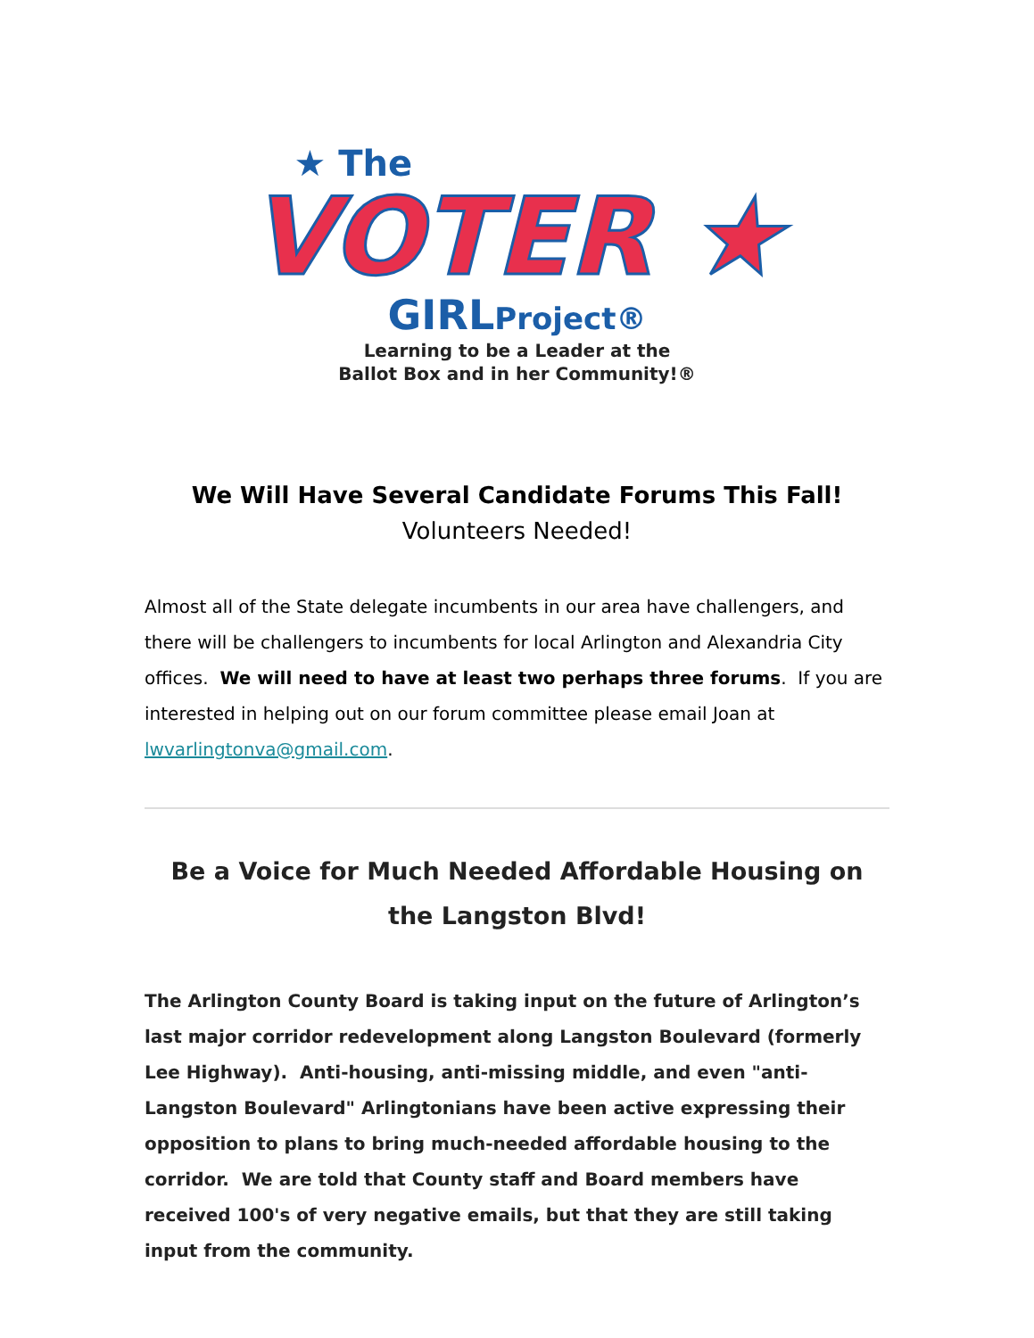★ The
VOTER ★
GIRLProject®
Learning to be a Leader at the
Ballot Box and in her Community!®
We Will Have Several Candidate Forums This Fall!
Volunteers Needed!
Almost all of the State delegate incumbents in our area have challengers, and there will be challengers to incumbents for local Arlington and Alexandria City offices. We will need to have at least two perhaps three forums. If you are interested in helping out on our forum committee please email Joan at lwvarlingtonva@gmail.com.
Be a Voice for Much Needed Affordable Housing on the Langston Blvd!
The Arlington County Board is taking input on the future of Arlington’s last major corridor redevelopment along Langston Boulevard (formerly Lee Highway). Anti-housing, anti-missing middle, and even "anti-Langston Boulevard" Arlingtonians have been active expressing their opposition to plans to bring much-needed affordable housing to the corridor. We are told that County staff and Board members have received 100's of very negative emails, but that they are still taking input from the community.